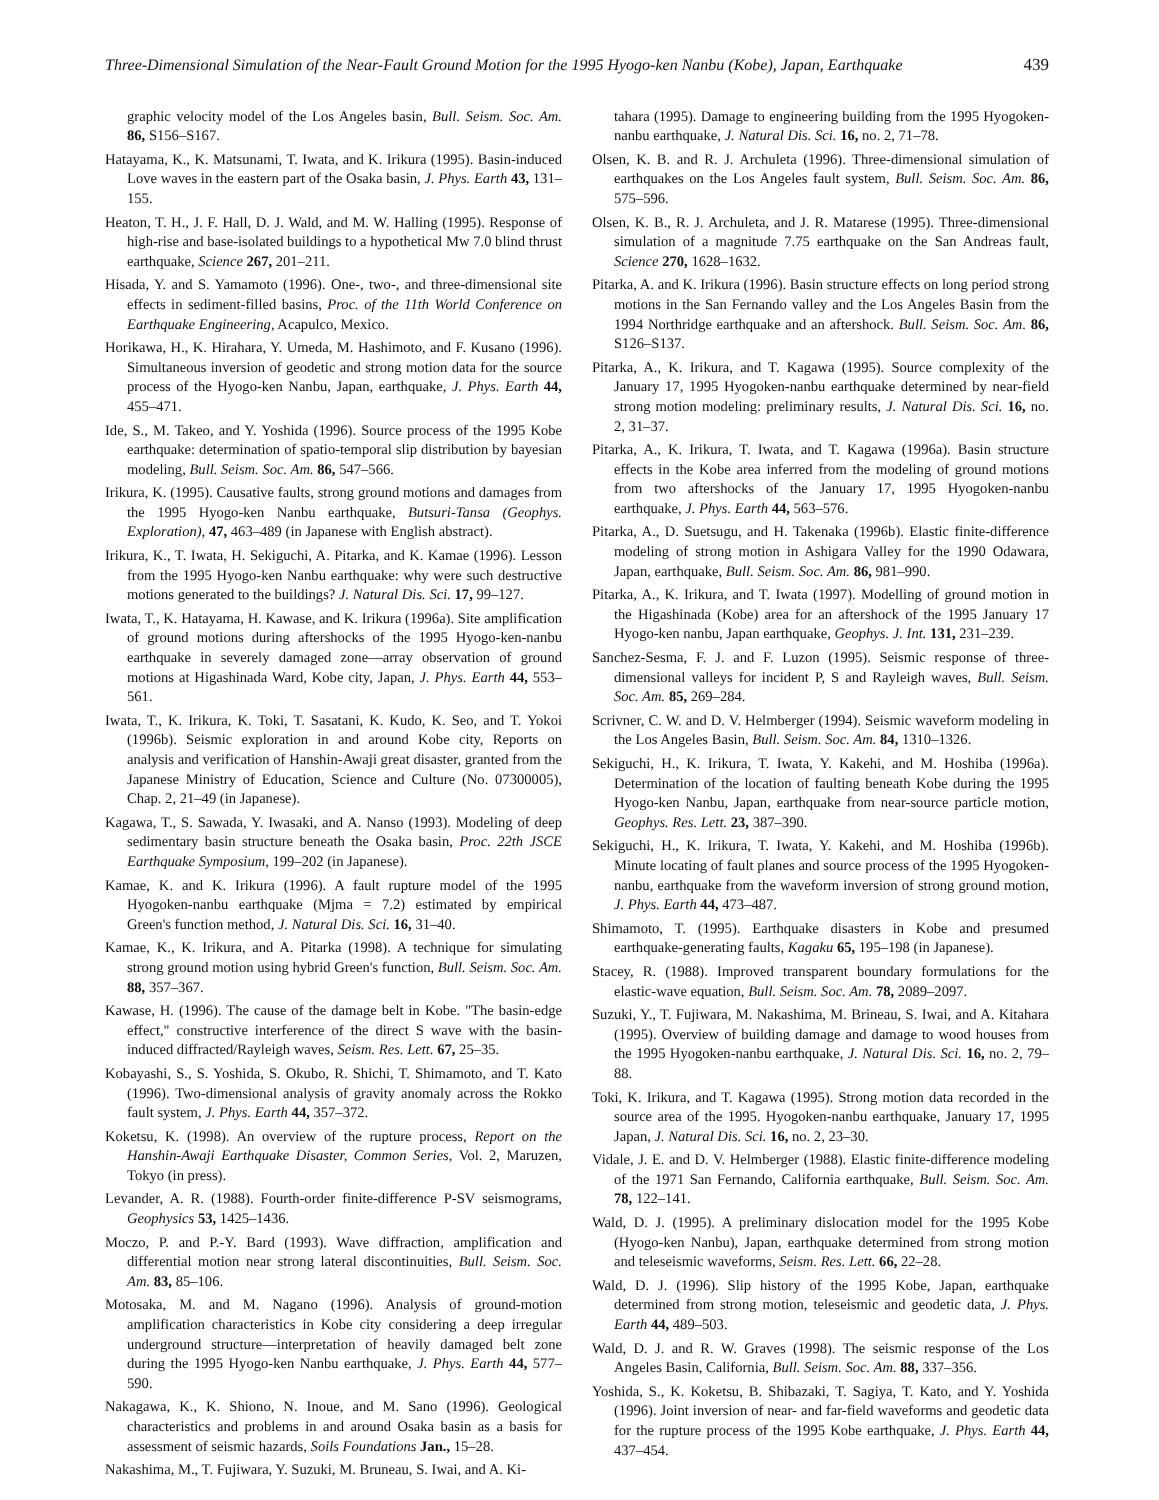Three-Dimensional Simulation of the Near-Fault Ground Motion for the 1995 Hyogo-ken Nanbu (Kobe), Japan, Earthquake 439
graphic velocity model of the Los Angeles basin, Bull. Seism. Soc. Am. 86, S156–S167.
Hatayama, K., K. Matsunami, T. Iwata, and K. Irikura (1995). Basin-induced Love waves in the eastern part of the Osaka basin, J. Phys. Earth 43, 131–155.
Heaton, T. H., J. F. Hall, D. J. Wald, and M. W. Halling (1995). Response of high-rise and base-isolated buildings to a hypothetical Mw 7.0 blind thrust earthquake, Science 267, 201–211.
Hisada, Y. and S. Yamamoto (1996). One-, two-, and three-dimensional site effects in sediment-filled basins, Proc. of the 11th World Conference on Earthquake Engineering, Acapulco, Mexico.
Horikawa, H., K. Hirahara, Y. Umeda, M. Hashimoto, and F. Kusano (1996). Simultaneous inversion of geodetic and strong motion data for the source process of the Hyogo-ken Nanbu, Japan, earthquake, J. Phys. Earth 44, 455–471.
Ide, S., M. Takeo, and Y. Yoshida (1996). Source process of the 1995 Kobe earthquake: determination of spatio-temporal slip distribution by bayesian modeling, Bull. Seism. Soc. Am. 86, 547–566.
Irikura, K. (1995). Causative faults, strong ground motions and damages from the 1995 Hyogo-ken Nanbu earthquake, Butsuri-Tansa (Geophys. Exploration), 47, 463–489 (in Japanese with English abstract).
Irikura, K., T. Iwata, H. Sekiguchi, A. Pitarka, and K. Kamae (1996). Lesson from the 1995 Hyogo-ken Nanbu earthquake: why were such destructive motions generated to the buildings? J. Natural Dis. Sci. 17, 99–127.
Iwata, T., K. Hatayama, H. Kawase, and K. Irikura (1996a). Site amplification of ground motions during aftershocks of the 1995 Hyogo-ken-nanbu earthquake in severely damaged zone—array observation of ground motions at Higashinada Ward, Kobe city, Japan, J. Phys. Earth 44, 553–561.
Iwata, T., K. Irikura, K. Toki, T. Sasatani, K. Kudo, K. Seo, and T. Yokoi (1996b). Seismic exploration in and around Kobe city, Reports on analysis and verification of Hanshin-Awaji great disaster, granted from the Japanese Ministry of Education, Science and Culture (No. 07300005), Chap. 2, 21–49 (in Japanese).
Kagawa, T., S. Sawada, Y. Iwasaki, and A. Nanso (1993). Modeling of deep sedimentary basin structure beneath the Osaka basin, Proc. 22th JSCE Earthquake Symposium, 199–202 (in Japanese).
Kamae, K. and K. Irikura (1996). A fault rupture model of the 1995 Hyogoken-nanbu earthquake (Mjma = 7.2) estimated by empirical Green's function method, J. Natural Dis. Sci. 16, 31–40.
Kamae, K., K. Irikura, and A. Pitarka (1998). A technique for simulating strong ground motion using hybrid Green's function, Bull. Seism. Soc. Am. 88, 357–367.
Kawase, H. (1996). The cause of the damage belt in Kobe. "The basin-edge effect," constructive interference of the direct S wave with the basin-induced diffracted/Rayleigh waves, Seism. Res. Lett. 67, 25–35.
Kobayashi, S., S. Yoshida, S. Okubo, R. Shichi, T. Shimamoto, and T. Kato (1996). Two-dimensional analysis of gravity anomaly across the Rokko fault system, J. Phys. Earth 44, 357–372.
Koketsu, K. (1998). An overview of the rupture process, Report on the Hanshin-Awaji Earthquake Disaster, Common Series, Vol. 2, Maruzen, Tokyo (in press).
Levander, A. R. (1988). Fourth-order finite-difference P-SV seismograms, Geophysics 53, 1425–1436.
Moczo, P. and P.-Y. Bard (1993). Wave diffraction, amplification and differential motion near strong lateral discontinuities, Bull. Seism. Soc. Am. 83, 85–106.
Motosaka, M. and M. Nagano (1996). Analysis of ground-motion amplification characteristics in Kobe city considering a deep irregular underground structure—interpretation of heavily damaged belt zone during the 1995 Hyogo-ken Nanbu earthquake, J. Phys. Earth 44, 577–590.
Nakagawa, K., K. Shiono, N. Inoue, and M. Sano (1996). Geological characteristics and problems in and around Osaka basin as a basis for assessment of seismic hazards, Soils Foundations Jan., 15–28.
Nakashima, M., T. Fujiwara, Y. Suzuki, M. Bruneau, S. Iwai, and A. Ki-
tahara (1995). Damage to engineering building from the 1995 Hyogoken-nanbu earthquake, J. Natural Dis. Sci. 16, no. 2, 71–78.
Olsen, K. B. and R. J. Archuleta (1996). Three-dimensional simulation of earthquakes on the Los Angeles fault system, Bull. Seism. Soc. Am. 86, 575–596.
Olsen, K. B., R. J. Archuleta, and J. R. Matarese (1995). Three-dimensional simulation of a magnitude 7.75 earthquake on the San Andreas fault, Science 270, 1628–1632.
Pitarka, A. and K. Irikura (1996). Basin structure effects on long period strong motions in the San Fernando valley and the Los Angeles Basin from the 1994 Northridge earthquake and an aftershock. Bull. Seism. Soc. Am. 86, S126–S137.
Pitarka, A., K. Irikura, and T. Kagawa (1995). Source complexity of the January 17, 1995 Hyogoken-nanbu earthquake determined by near-field strong motion modeling: preliminary results, J. Natural Dis. Sci. 16, no. 2, 31–37.
Pitarka, A., K. Irikura, T. Iwata, and T. Kagawa (1996a). Basin structure effects in the Kobe area inferred from the modeling of ground motions from two aftershocks of the January 17, 1995 Hyogoken-nanbu earthquake, J. Phys. Earth 44, 563–576.
Pitarka, A., D. Suetsugu, and H. Takenaka (1996b). Elastic finite-difference modeling of strong motion in Ashigara Valley for the 1990 Odawara, Japan, earthquake, Bull. Seism. Soc. Am. 86, 981–990.
Pitarka, A., K. Irikura, and T. Iwata (1997). Modelling of ground motion in the Higashinada (Kobe) area for an aftershock of the 1995 January 17 Hyogo-ken nanbu, Japan earthquake, Geophys. J. Int. 131, 231–239.
Sanchez-Sesma, F. J. and F. Luzon (1995). Seismic response of three-dimensional valleys for incident P, S and Rayleigh waves, Bull. Seism. Soc. Am. 85, 269–284.
Scrivner, C. W. and D. V. Helmberger (1994). Seismic waveform modeling in the Los Angeles Basin, Bull. Seism. Soc. Am. 84, 1310–1326.
Sekiguchi, H., K. Irikura, T. Iwata, Y. Kakehi, and M. Hoshiba (1996a). Determination of the location of faulting beneath Kobe during the 1995 Hyogo-ken Nanbu, Japan, earthquake from near-source particle motion, Geophys. Res. Lett. 23, 387–390.
Sekiguchi, H., K. Irikura, T. Iwata, Y. Kakehi, and M. Hoshiba (1996b). Minute locating of fault planes and source process of the 1995 Hyogoken-nanbu, earthquake from the waveform inversion of strong ground motion, J. Phys. Earth 44, 473–487.
Shimamoto, T. (1995). Earthquake disasters in Kobe and presumed earthquake-generating faults, Kagaku 65, 195–198 (in Japanese).
Stacey, R. (1988). Improved transparent boundary formulations for the elastic-wave equation, Bull. Seism. Soc. Am. 78, 2089–2097.
Suzuki, Y., T. Fujiwara, M. Nakashima, M. Brineau, S. Iwai, and A. Kitahara (1995). Overview of building damage and damage to wood houses from the 1995 Hyogoken-nanbu earthquake, J. Natural Dis. Sci. 16, no. 2, 79–88.
Toki, K. Irikura, and T. Kagawa (1995). Strong motion data recorded in the source area of the 1995. Hyogoken-nanbu earthquake, January 17, 1995 Japan, J. Natural Dis. Sci. 16, no. 2, 23–30.
Vidale, J. E. and D. V. Helmberger (1988). Elastic finite-difference modeling of the 1971 San Fernando, California earthquake, Bull. Seism. Soc. Am. 78, 122–141.
Wald, D. J. (1995). A preliminary dislocation model for the 1995 Kobe (Hyogo-ken Nanbu), Japan, earthquake determined from strong motion and teleseismic waveforms, Seism. Res. Lett. 66, 22–28.
Wald, D. J. (1996). Slip history of the 1995 Kobe, Japan, earthquake determined from strong motion, teleseismic and geodetic data, J. Phys. Earth 44, 489–503.
Wald, D. J. and R. W. Graves (1998). The seismic response of the Los Angeles Basin, California, Bull. Seism. Soc. Am. 88, 337–356.
Yoshida, S., K. Koketsu, B. Shibazaki, T. Sagiya, T. Kato, and Y. Yoshida (1996). Joint inversion of near- and far-field waveforms and geodetic data for the rupture process of the 1995 Kobe earthquake, J. Phys. Earth 44, 437–454.